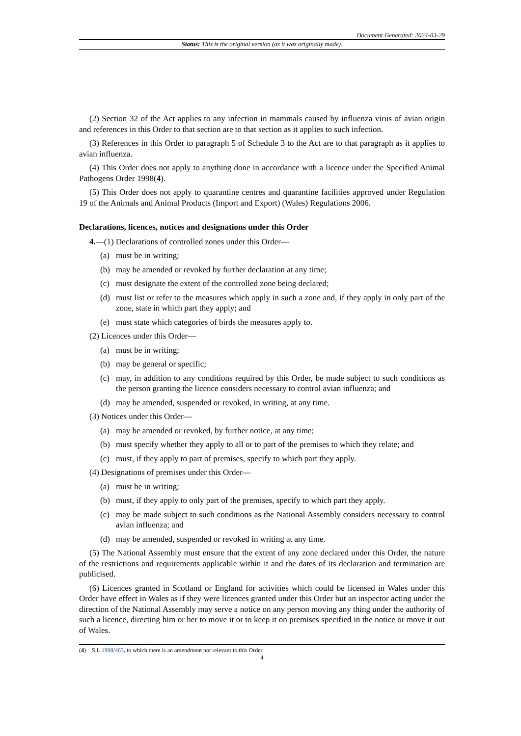Document Generated: 2024-03-29
Status: This is the original version (as it was originally made).
(2) Section 32 of the Act applies to any infection in mammals caused by influenza virus of avian origin and references in this Order to that section are to that section as it applies to such infection.
(3) References in this Order to paragraph 5 of Schedule 3 to the Act are to that paragraph as it applies to avian influenza.
(4) This Order does not apply to anything done in accordance with a licence under the Specified Animal Pathogens Order 1998(4).
(5) This Order does not apply to quarantine centres and quarantine facilities approved under Regulation 19 of the Animals and Animal Products (Import and Export) (Wales) Regulations 2006.
Declarations, licences, notices and designations under this Order
4.—(1) Declarations of controlled zones under this Order—
(a) must be in writing;
(b) may be amended or revoked by further declaration at any time;
(c) must designate the extent of the controlled zone being declared;
(d) must list or refer to the measures which apply in such a zone and, if they apply in only part of the zone, state in which part they apply; and
(e) must state which categories of birds the measures apply to.
(2) Licences under this Order—
(a) must be in writing;
(b) may be general or specific;
(c) may, in addition to any conditions required by this Order, be made subject to such conditions as the person granting the licence considers necessary to control avian influenza; and
(d) may be amended, suspended or revoked, in writing, at any time.
(3) Notices under this Order—
(a) may be amended or revoked, by further notice, at any time;
(b) must specify whether they apply to all or to part of the premises to which they relate; and
(c) must, if they apply to part of premises, specify to which part they apply.
(4) Designations of premises under this Order—
(a) must be in writing;
(b) must, if they apply to only part of the premises, specify to which part they apply.
(c) may be made subject to such conditions as the National Assembly considers necessary to control avian influenza; and
(d) may be amended, suspended or revoked in writing at any time.
(5) The National Assembly must ensure that the extent of any zone declared under this Order, the nature of the restrictions and requirements applicable within it and the dates of its declaration and termination are publicised.
(6) Licences granted in Scotland or England for activities which could be licensed in Wales under this Order have effect in Wales as if they were licences granted under this Order but an inspector acting under the direction of the National Assembly may serve a notice on any person moving any thing under the authority of such a licence, directing him or her to move it or to keep it on premises specified in the notice or move it out of Wales.
(4) S.I. 1998/463, to which there is an amendment not relevant to this Order.
4